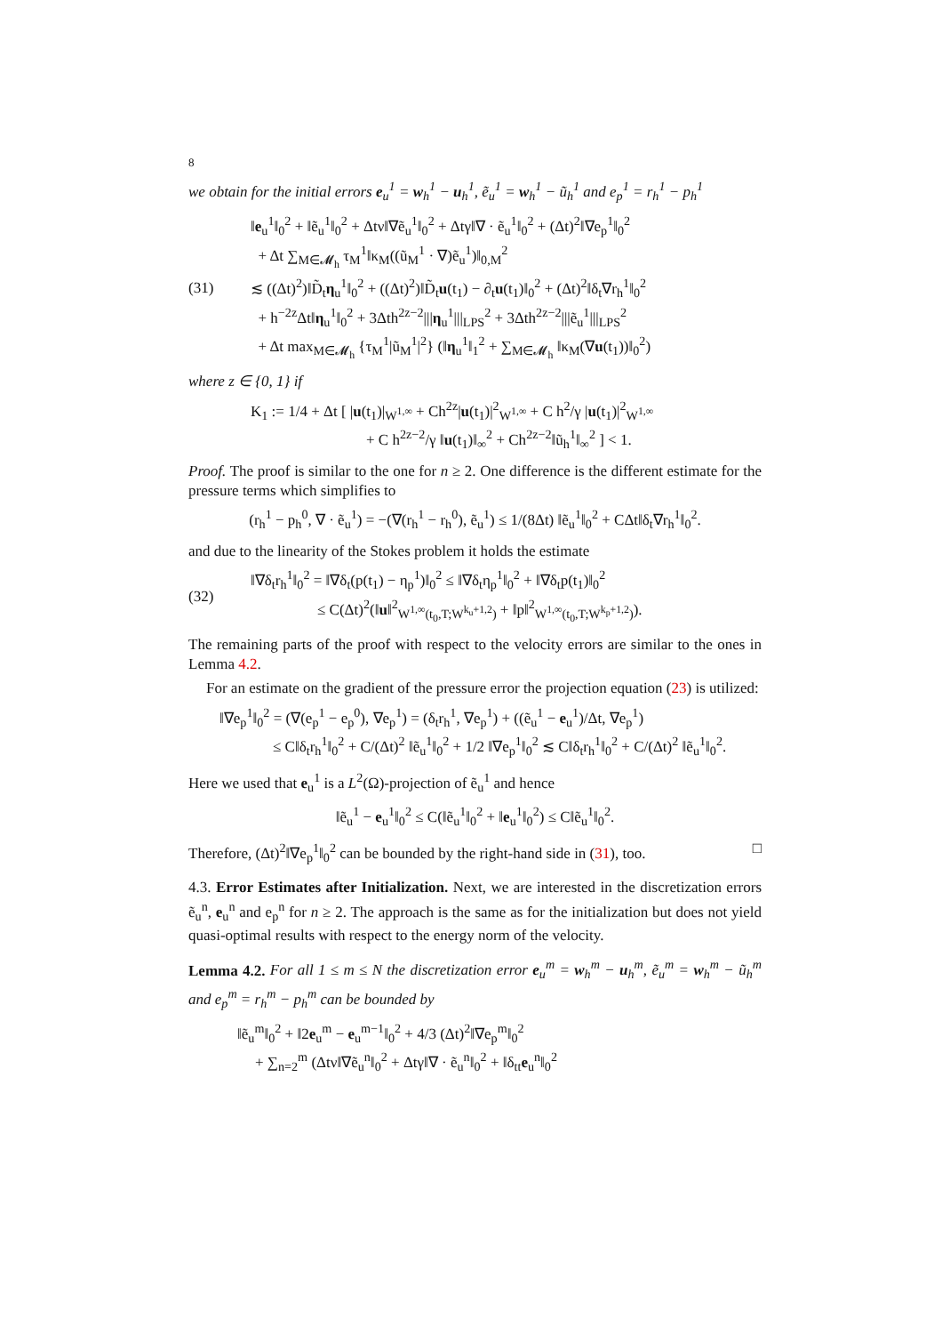8
we obtain for the initial errors e<sub>u</sub><sup>1</sup> = w<sub>h</sub><sup>1</sup> − u<sub>h</sub><sup>1</sup>, ẽ<sub>u</sub><sup>1</sup> = w<sub>h</sub><sup>1</sup> − ũ<sub>h</sub><sup>1</sup> and e<sub>p</sub><sup>1</sup> = r<sub>h</sub><sup>1</sup> − p<sub>h</sub><sup>1</sup>
(31)
‖e<sub>u</sub><sup>1</sup>‖<sub>0</sub><sup>2</sup> + ‖ẽ<sub>u</sub><sup>1</sup>‖<sub>0</sub><sup>2</sup> + Δtν‖∇ẽ<sub>u</sub><sup>1</sup>‖<sub>0</sub><sup>2</sup> + Δtγ‖∇ · ẽ<sub>u</sub><sup>1</sup>‖<sub>0</sub><sup>2</sup> + (Δt)<sup>2</sup>‖∇e<sub>p</sub><sup>1</sup>‖<sub>0</sub><sup>2</sup>
+ Δt ∑<sub>M∈𝓜<sub>h</sub></sub> τ<sub>M</sub><sup>1</sup>‖κ<sub>M</sub>((ũ<sub>M</sub><sup>1</sup> · ∇)ẽ<sub>u</sub><sup>1</sup>)‖<sub>0,M</sub><sup>2</sup>
≲ ((Δt)<sup>2</sup>)‖D̃<sub>t</sub>η<sub>u</sub><sup>1</sup>‖<sub>0</sub><sup>2</sup> + ((Δt)<sup>2</sup>)‖D̃<sub>t</sub>u(t<sub>1</sub>) − ∂<sub>t</sub>u(t<sub>1</sub>)‖<sub>0</sub><sup>2</sup> + (Δt)<sup>2</sup>‖δ<sub>t</sub>∇r<sub>h</sub><sup>1</sup>‖<sub>0</sub><sup>2</sup>
+ h<sup>−2z</sup>Δt‖η<sub>u</sub><sup>1</sup>‖<sub>0</sub><sup>2</sup> + 3Δth<sup>2z−2</sup>|||η<sub>u</sub><sup>1</sup>|||<sub>LPS</sub><sup>2</sup> + 3Δth<sup>2z−2</sup>|||ẽ<sub>u</sub><sup>1</sup>|||<sub>LPS</sub><sup>2</sup>
+ Δt max<sub>M∈𝓜<sub>h</sub></sub> {τ<sub>M</sub><sup>1</sup>|ũ<sub>M</sub><sup>1</sup>|<sup>2</sup>} (‖η<sub>u</sub><sup>1</sup>‖<sub>1</sub><sup>2</sup> + ∑<sub>M∈𝓜<sub>h</sub></sub> ‖κ<sub>M</sub>(∇u(t<sub>1</sub>))‖<sub>0</sub><sup>2</sup>)
where z ∈ {0, 1} if
K<sub>1</sub> := 1/4 + Δt [ |u(t<sub>1</sub>)|<sub>W<sup>1,∞</sup></sub> + Ch<sup>2z</sup>|u(t<sub>1</sub>)|<sup>2</sup><sub>W<sup>1,∞</sup></sub> + C h<sup>2</sup>/γ |u(t<sub>1</sub>)|<sup>2</sup><sub>W<sup>1,∞</sup></sub>
+ C h<sup>2z−2</sup>/γ ‖u(t<sub>1</sub>)‖<sub>∞</sub><sup>2</sup> + Ch<sup>2z−2</sup>‖ũ<sub>h</sub><sup>1</sup>‖<sub>∞</sub><sup>2</sup> ] < 1.
Proof. The proof is similar to the one for n ≥ 2. One difference is the different estimate for the pressure terms which simplifies to
(r<sub>h</sub><sup>1</sup> − p<sub>h</sub><sup>0</sup>, ∇ · ẽ<sub>u</sub><sup>1</sup>) = −(∇(r<sub>h</sub><sup>1</sup> − r<sub>h</sub><sup>0</sup>), ẽ<sub>u</sub><sup>1</sup>) ≤ 1/(8Δt) ‖ẽ<sub>u</sub><sup>1</sup>‖<sub>0</sub><sup>2</sup> + CΔt‖δ<sub>t</sub>∇r<sub>h</sub><sup>1</sup>‖<sub>0</sub><sup>2</sup>.
and due to the linearity of the Stokes problem it holds the estimate
(32)
‖∇δ<sub>t</sub>r<sub>h</sub><sup>1</sup>‖<sub>0</sub><sup>2</sup> = ‖∇δ<sub>t</sub>(p(t<sub>1</sub>) − η<sub>p</sub><sup>1</sup>)‖<sub>0</sub><sup>2</sup> ≤ ‖∇δ<sub>t</sub>η<sub>p</sub><sup>1</sup>‖<sub>0</sub><sup>2</sup> + ‖∇δ<sub>t</sub>p(t<sub>1</sub>)‖<sub>0</sub><sup>2</sup>
≤ C(Δt)<sup>2</sup>(‖u‖<sup>2</sup><sub>W<sup>1,∞</sup>(t<sub>0</sub>,T;W<sup>k<sub>u</sub>+1,2</sup>)</sub> + ‖p‖<sup>2</sup><sub>W<sup>1,∞</sup>(t<sub>0</sub>,T;W<sup>k<sub>p</sub>+1,2</sup>)</sub>).
The remaining parts of the proof with respect to the velocity errors are similar to the ones in Lemma 4.2.
For an estimate on the gradient of the pressure error the projection equation (23) is utilized:
‖∇e<sub>p</sub><sup>1</sup>‖<sub>0</sub><sup>2</sup> = (∇(e<sub>p</sub><sup>1</sup> − e<sub>p</sub><sup>0</sup>), ∇e<sub>p</sub><sup>1</sup>) = (δ<sub>t</sub>r<sub>h</sub><sup>1</sup>, ∇e<sub>p</sub><sup>1</sup>) + ((ẽ<sub>u</sub><sup>1</sup> − e<sub>u</sub><sup>1</sup>)/Δt, ∇e<sub>p</sub><sup>1</sup>)
≤ C‖δ<sub>t</sub>r<sub>h</sub><sup>1</sup>‖<sub>0</sub><sup>2</sup> + C/(Δt)<sup>2</sup> ‖ẽ<sub>u</sub><sup>1</sup>‖<sub>0</sub><sup>2</sup> + 1/2 ‖∇e<sub>p</sub><sup>1</sup>‖<sub>0</sub><sup>2</sup> ≲ C‖δ<sub>t</sub>r<sub>h</sub><sup>1</sup>‖<sub>0</sub><sup>2</sup> + C/(Δt)<sup>2</sup> ‖ẽ<sub>u</sub><sup>1</sup>‖<sub>0</sub><sup>2</sup>.
Here we used that e<sub>u</sub><sup>1</sup> is a L<sup>2</sup>(Ω)-projection of ẽ<sub>u</sub><sup>1</sup> and hence
‖ẽ<sub>u</sub><sup>1</sup> − e<sub>u</sub><sup>1</sup>‖<sub>0</sub><sup>2</sup> ≤ C(‖ẽ<sub>u</sub><sup>1</sup>‖<sub>0</sub><sup>2</sup> + ‖e<sub>u</sub><sup>1</sup>‖<sub>0</sub><sup>2</sup>) ≤ C‖ẽ<sub>u</sub><sup>1</sup>‖<sub>0</sub><sup>2</sup>.
Therefore, (Δt)<sup>2</sup>‖∇e<sub>p</sub><sup>1</sup>‖<sub>0</sub><sup>2</sup> can be bounded by the right-hand side in (31), too. □
4.3. Error Estimates after Initialization. Next, we are interested in the discretization errors ẽ<sub>u</sub><sup>n</sup>, e<sub>u</sub><sup>n</sup> and e<sub>p</sub><sup>n</sup> for n ≥ 2. The approach is the same as for the initialization but does not yield quasi-optimal results with respect to the energy norm of the velocity.
Lemma 4.2. For all 1 ≤ m ≤ N the discretization error e<sub>u</sub><sup>m</sup> = w<sub>h</sub><sup>m</sup> − u<sub>h</sub><sup>m</sup>, ẽ<sub>u</sub><sup>m</sup> = w<sub>h</sub><sup>m</sup> − ũ<sub>h</sub><sup>m</sup> and e<sub>p</sub><sup>m</sup> = r<sub>h</sub><sup>m</sup> − p<sub>h</sub><sup>m</sup> can be bounded by
‖ẽ<sub>u</sub><sup>m</sup>‖<sub>0</sub><sup>2</sup> + ‖2e<sub>u</sub><sup>m</sup> − e<sub>u</sub><sup>m−1</sup>‖<sub>0</sub><sup>2</sup> + 4/3 (Δt)<sup>2</sup>‖∇e<sub>p</sub><sup>m</sup>‖<sub>0</sub><sup>2</sup>
+ ∑<sub>n=2</sub><sup>m</sup> (Δtν‖∇ẽ<sub>u</sub><sup>n</sup>‖<sub>0</sub><sup>2</sup> + Δtγ‖∇ · ẽ<sub>u</sub><sup>n</sup>‖<sub>0</sub><sup>2</sup> + ‖δ<sub>tt</sub>e<sub>u</sub><sup>n</sup>‖<sub>0</sub><sup>2</sup>